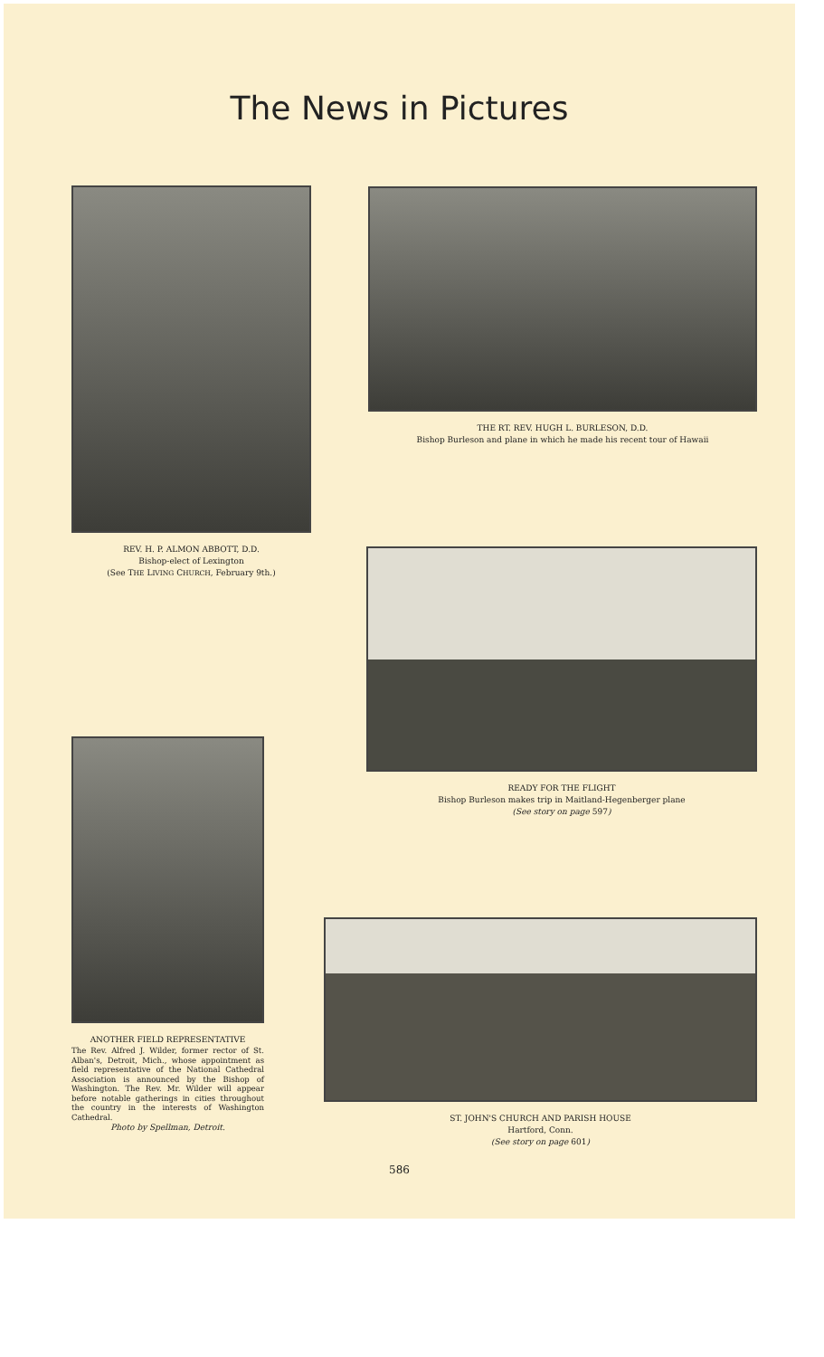The News in Pictures
REV. H. P. ALMON ABBOTT, D.D.
Bishop-elect of Lexington
(See THE LIVING CHURCH, February 9th.)
THE RT. REV. HUGH L. BURLESON, D.D.
Bishop Burleson and plane in which he made his recent tour of Hawaii
READY FOR THE FLIGHT
Bishop Burleson makes trip in Maitland-Hegenberger plane
(See story on page 597)
ANOTHER FIELD REPRESENTATIVE
The Rev. Alfred J. Wilder, former rector of St. Alban's, Detroit, Mich., whose appointment as field representative of the National Cathedral Association is announced by the Bishop of Washington. The Rev. Mr. Wilder will appear before notable gatherings in cities throughout the country in the interests of Washington Cathedral.
Photo by Spellman, Detroit.
ST. JOHN'S CHURCH AND PARISH HOUSE
Hartford, Conn.
(See story on page 601)
586